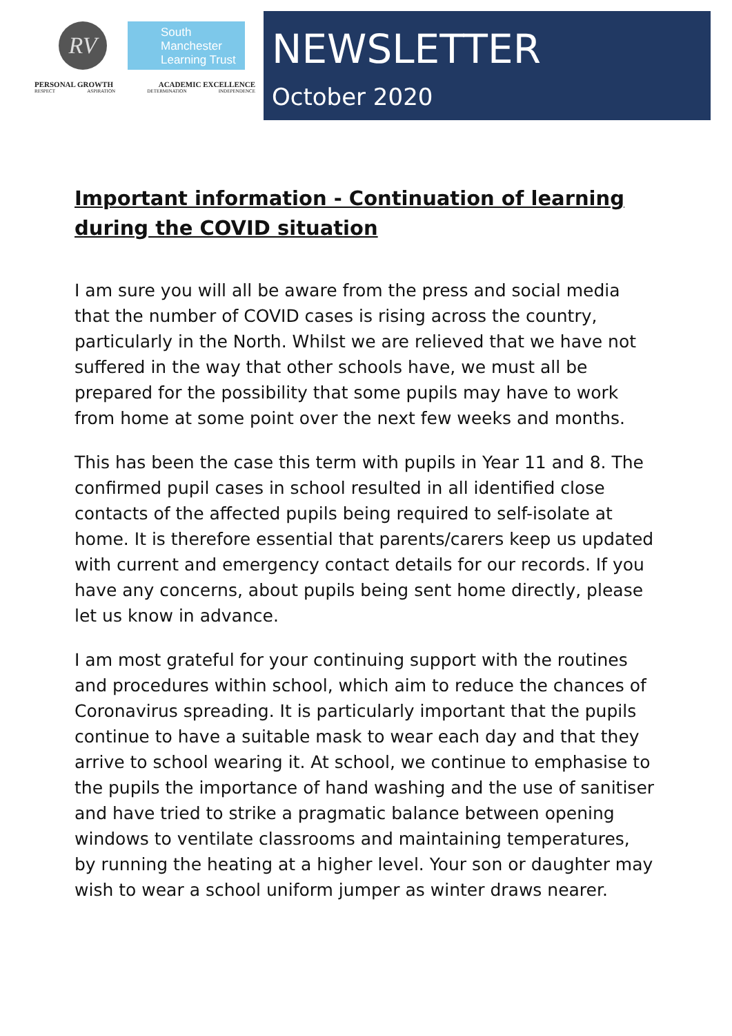RV
South Manchester Learning Trust
PERSONAL GROWTH ACADEMIC EXCELLENCE
RESPECT ASPIRATION DETERMINATION INDEPENDENCE
NEWSLETTER
October 2020
Important information - Continuation of learning during the COVID situation
I am sure you will all be aware from the press and social media that the number of COVID cases is rising across the country, particularly in the North. Whilst we are relieved that we have not suffered in the way that other schools have, we must all be prepared for the possibility that some pupils may have to work from home at some point over the next few weeks and months.
This has been the case this term with pupils in Year 11 and 8. The confirmed pupil cases in school resulted in all identified close contacts of the affected pupils being required to self-isolate at home. It is therefore essential that parents/carers keep us updated with current and emergency contact details for our records. If you have any concerns, about pupils being sent home directly, please let us know in advance.
I am most grateful for your continuing support with the routines and procedures within school, which aim to reduce the chances of Coronavirus spreading. It is particularly important that the pupils continue to have a suitable mask to wear each day and that they arrive to school wearing it. At school, we continue to emphasise to the pupils the importance of hand washing and the use of sanitiser and have tried to strike a pragmatic balance between opening windows to ventilate classrooms and maintaining temperatures, by running the heating at a higher level. Your son or daughter may wish to wear a school uniform jumper as winter draws nearer.